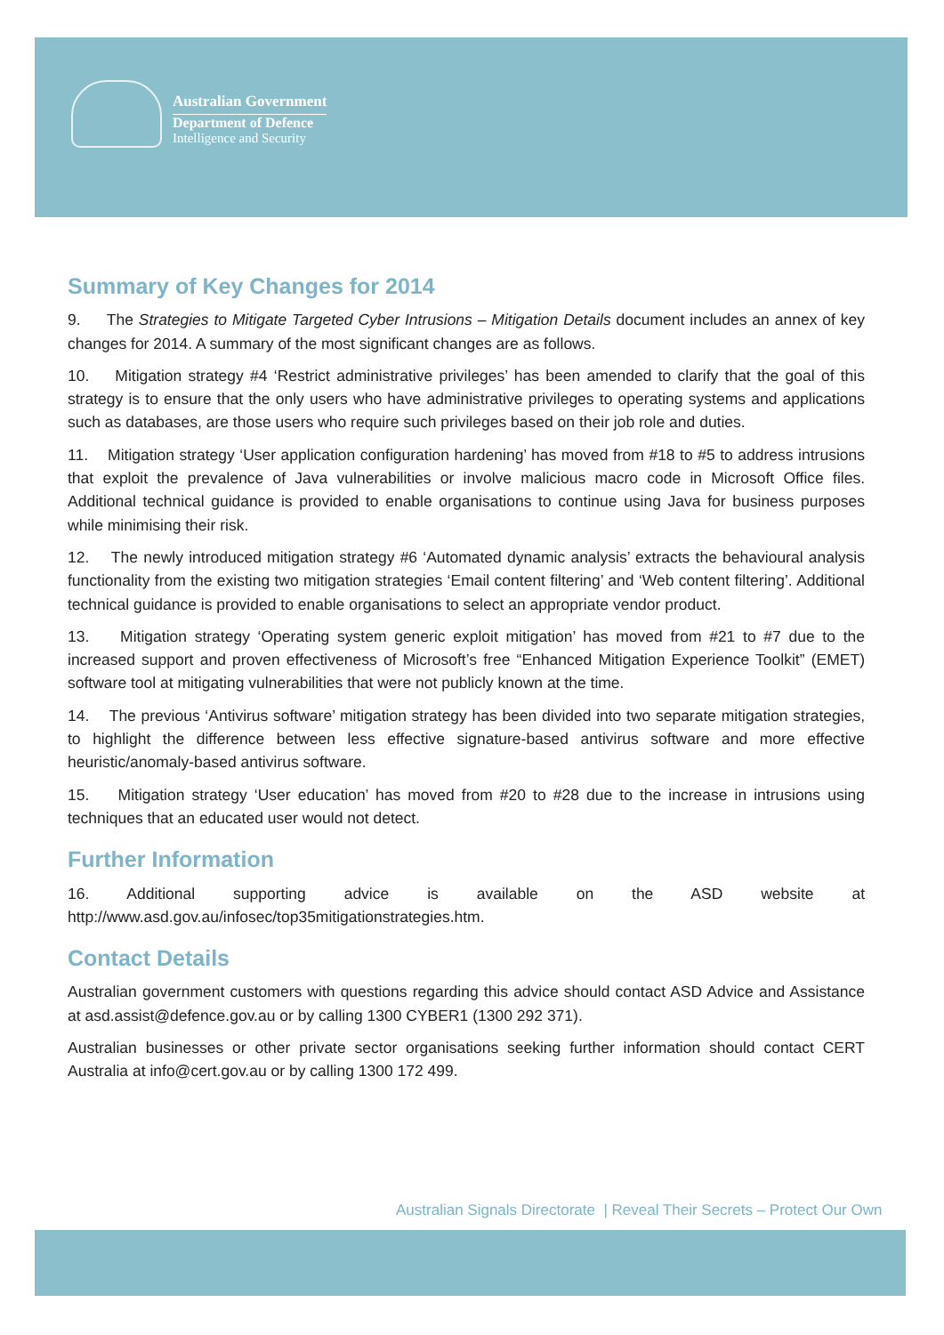Australian Government
Department of Defence
Intelligence and Security
Summary of Key Changes for 2014
9. The Strategies to Mitigate Targeted Cyber Intrusions – Mitigation Details document includes an annex of key changes for 2014. A summary of the most significant changes are as follows.
10. Mitigation strategy #4 ‘Restrict administrative privileges’ has been amended to clarify that the goal of this strategy is to ensure that the only users who have administrative privileges to operating systems and applications such as databases, are those users who require such privileges based on their job role and duties.
11. Mitigation strategy ‘User application configuration hardening’ has moved from #18 to #5 to address intrusions that exploit the prevalence of Java vulnerabilities or involve malicious macro code in Microsoft Office files. Additional technical guidance is provided to enable organisations to continue using Java for business purposes while minimising their risk.
12. The newly introduced mitigation strategy #6 ‘Automated dynamic analysis’ extracts the behavioural analysis functionality from the existing two mitigation strategies ‘Email content filtering’ and ‘Web content filtering’. Additional technical guidance is provided to enable organisations to select an appropriate vendor product.
13. Mitigation strategy ‘Operating system generic exploit mitigation’ has moved from #21 to #7 due to the increased support and proven effectiveness of Microsoft’s free “Enhanced Mitigation Experience Toolkit” (EMET) software tool at mitigating vulnerabilities that were not publicly known at the time.
14. The previous ‘Antivirus software’ mitigation strategy has been divided into two separate mitigation strategies, to highlight the difference between less effective signature-based antivirus software and more effective heuristic/anomaly-based antivirus software.
15. Mitigation strategy ‘User education’ has moved from #20 to #28 due to the increase in intrusions using techniques that an educated user would not detect.
Further Information
16. Additional supporting advice is available on the ASD website at
http://www.asd.gov.au/infosec/top35mitigationstrategies.htm.
Contact Details
Australian government customers with questions regarding this advice should contact ASD Advice and Assistance at asd.assist@defence.gov.au or by calling 1300 CYBER1 (1300 292 371).
Australian businesses or other private sector organisations seeking further information should contact CERT Australia at info@cert.gov.au or by calling 1300 172 499.
Australian Signals Directorate | Reveal Their Secrets – Protect Our Own